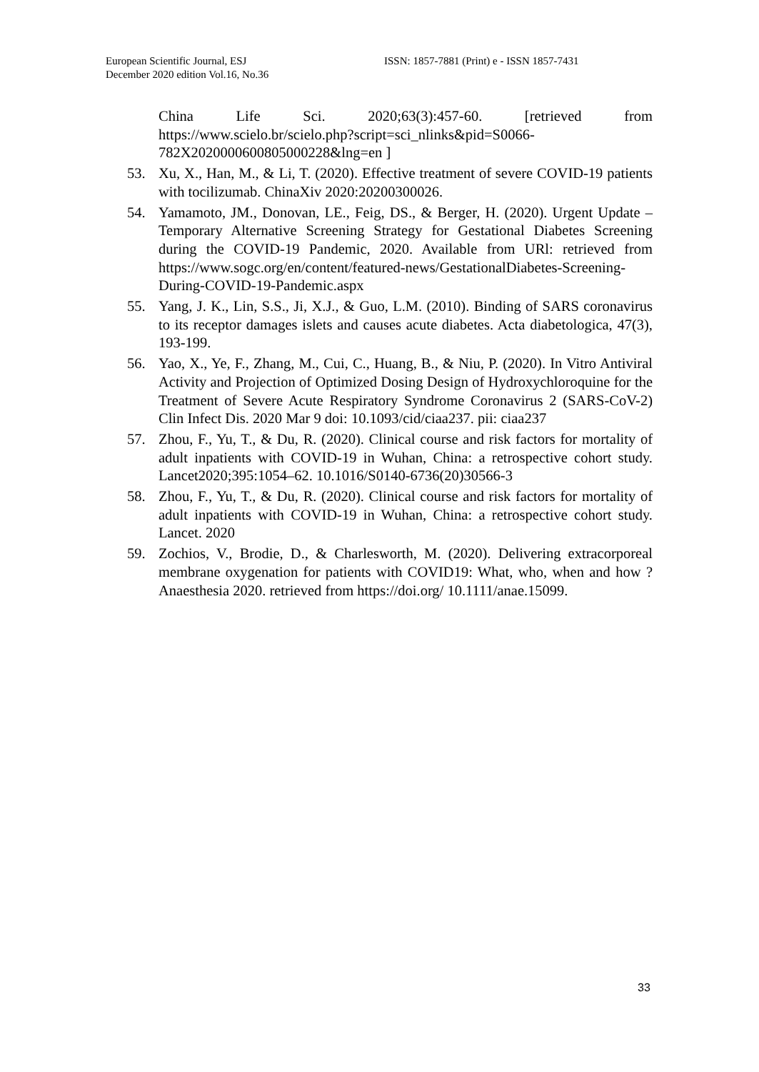European Scientific Journal, ESJ
December 2020 edition Vol.16, No.36
ISSN: 1857-7881 (Print) e - ISSN 1857-7431
China Life Sci. 2020;63(3):457-60. [retrieved from https://www.scielo.br/scielo.php?script=sci_nlinks&pid=S0066-782X2020000600805000228&lng=en ]
53. Xu, X., Han, M., & Li, T. (2020). Effective treatment of severe COVID-19 patients with tocilizumab. ChinaXiv 2020:20200300026.
54. Yamamoto, JM., Donovan, LE., Feig, DS., & Berger, H. (2020). Urgent Update – Temporary Alternative Screening Strategy for Gestational Diabetes Screening during the COVID-19 Pandemic, 2020. Available from URl: retrieved from https://www.sogc.org/en/content/featured-news/GestationalDiabetes-Screening-During-COVID-19-Pandemic.aspx
55. Yang, J. K., Lin, S.S., Ji, X.J., & Guo, L.M. (2010). Binding of SARS coronavirus to its receptor damages islets and causes acute diabetes. Acta diabetologica, 47(3), 193-199.
56. Yao, X., Ye, F., Zhang, M., Cui, C., Huang, B., & Niu, P. (2020). In Vitro Antiviral Activity and Projection of Optimized Dosing Design of Hydroxychloroquine for the Treatment of Severe Acute Respiratory Syndrome Coronavirus 2 (SARS-CoV-2) Clin Infect Dis. 2020 Mar 9 doi: 10.1093/cid/ciaa237. pii: ciaa237
57. Zhou, F., Yu, T., & Du, R. (2020). Clinical course and risk factors for mortality of adult inpatients with COVID-19 in Wuhan, China: a retrospective cohort study. Lancet2020;395:1054–62. 10.1016/S0140-6736(20)30566-3
58. Zhou, F., Yu, T., & Du, R. (2020). Clinical course and risk factors for mortality of adult inpatients with COVID-19 in Wuhan, China: a retrospective cohort study. Lancet. 2020
59. Zochios, V., Brodie, D., & Charlesworth, M. (2020). Delivering extracorporeal membrane oxygenation for patients with COVID19: What, who, when and how ? Anaesthesia 2020. retrieved from https://doi.org/ 10.1111/anae.15099.
33